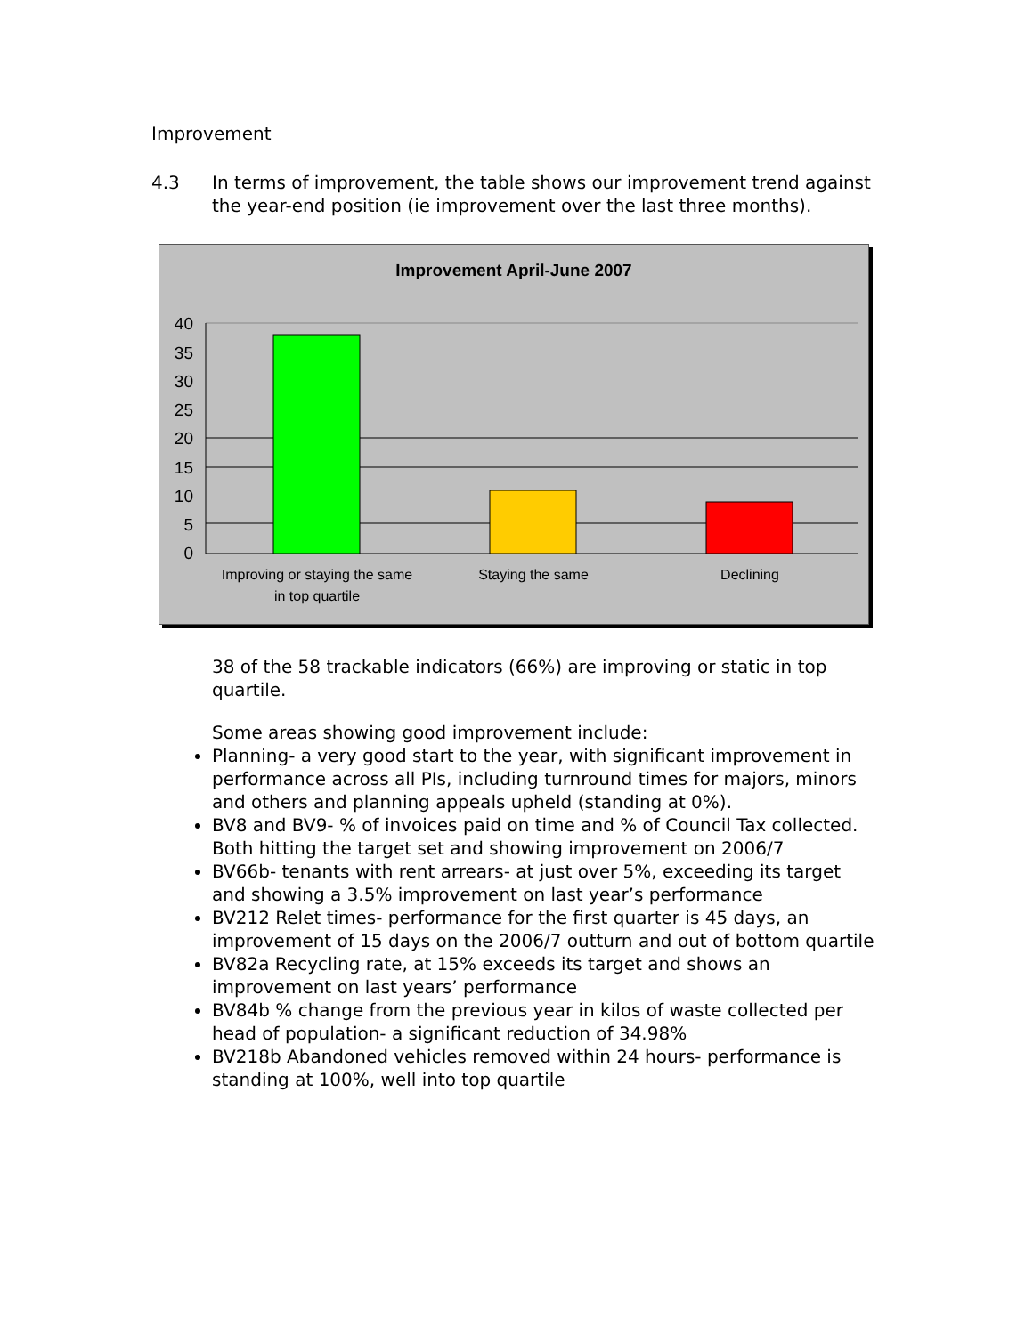Improvement
4.3 In terms of improvement, the table shows our improvement trend against the year-end position (ie improvement over the last three months).
Improvement April-June 2007
40
35
30
25
20
15
10
5
0
Improving or staying the same
in top quartile
Staying the same
Declining
38 of the 58 trackable indicators (66%) are improving or static in top quartile.
Some areas showing good improvement include:
Planning- a very good start to the year, with significant improvement in performance across all PIs, including turnround times for majors, minors and others and planning appeals upheld (standing at 0%).
BV8 and BV9- % of invoices paid on time and % of Council Tax collected. Both hitting the target set and showing improvement on 2006/7
BV66b- tenants with rent arrears- at just over 5%, exceeding its target and showing a 3.5% improvement on last year’s performance
BV212 Relet times- performance for the first quarter is 45 days, an improvement of 15 days on the 2006/7 outturn and out of bottom quartile
BV82a Recycling rate, at 15% exceeds its target and shows an improvement on last years’ performance
BV84b % change from the previous year in kilos of waste collected per head of population- a significant reduction of 34.98%
BV218b Abandoned vehicles removed within 24 hours- performance is standing at 100%, well into top quartile